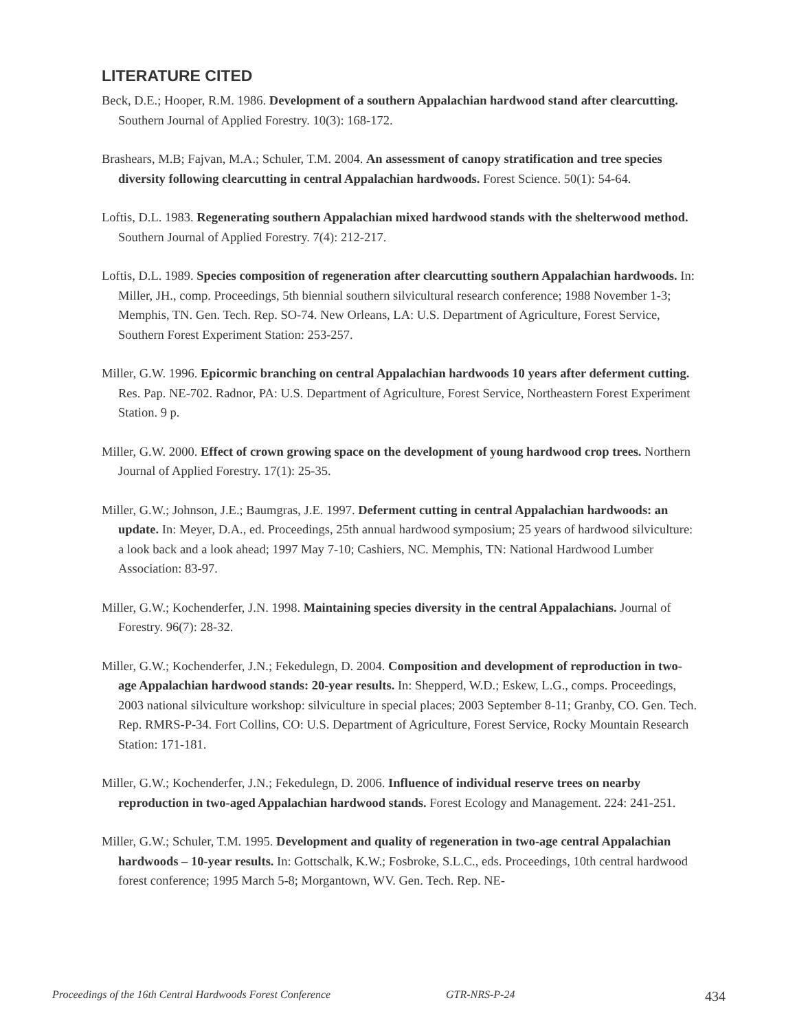LITERATURE CITED
Beck, D.E.; Hooper, R.M. 1986. Development of a southern Appalachian hardwood stand after clearcutting. Southern Journal of Applied Forestry. 10(3): 168-172.
Brashears, M.B; Fajvan, M.A.; Schuler, T.M. 2004. An assessment of canopy stratification and tree species diversity following clearcutting in central Appalachian hardwoods. Forest Science. 50(1): 54-64.
Loftis, D.L. 1983. Regenerating southern Appalachian mixed hardwood stands with the shelterwood method. Southern Journal of Applied Forestry. 7(4): 212-217.
Loftis, D.L. 1989. Species composition of regeneration after clearcutting southern Appalachian hardwoods. In: Miller, JH., comp. Proceedings, 5th biennial southern silvicultural research conference; 1988 November 1-3; Memphis, TN. Gen. Tech. Rep. SO-74. New Orleans, LA: U.S. Department of Agriculture, Forest Service, Southern Forest Experiment Station: 253-257.
Miller, G.W. 1996. Epicormic branching on central Appalachian hardwoods 10 years after deferment cutting. Res. Pap. NE-702. Radnor, PA: U.S. Department of Agriculture, Forest Service, Northeastern Forest Experiment Station. 9 p.
Miller, G.W. 2000. Effect of crown growing space on the development of young hardwood crop trees. Northern Journal of Applied Forestry. 17(1): 25-35.
Miller, G.W.; Johnson, J.E.; Baumgras, J.E. 1997. Deferment cutting in central Appalachian hardwoods: an update. In: Meyer, D.A., ed. Proceedings, 25th annual hardwood symposium; 25 years of hardwood silviculture: a look back and a look ahead; 1997 May 7-10; Cashiers, NC. Memphis, TN: National Hardwood Lumber Association: 83-97.
Miller, G.W.; Kochenderfer, J.N. 1998. Maintaining species diversity in the central Appalachians. Journal of Forestry. 96(7): 28-32.
Miller, G.W.; Kochenderfer, J.N.; Fekedulegn, D. 2004. Composition and development of reproduction in two-age Appalachian hardwood stands: 20-year results. In: Shepperd, W.D.; Eskew, L.G., comps. Proceedings, 2003 national silviculture workshop: silviculture in special places; 2003 September 8-11; Granby, CO. Gen. Tech. Rep. RMRS-P-34. Fort Collins, CO: U.S. Department of Agriculture, Forest Service, Rocky Mountain Research Station: 171-181.
Miller, G.W.; Kochenderfer, J.N.; Fekedulegn, D. 2006. Influence of individual reserve trees on nearby reproduction in two-aged Appalachian hardwood stands. Forest Ecology and Management. 224: 241-251.
Miller, G.W.; Schuler, T.M. 1995. Development and quality of regeneration in two-age central Appalachian hardwoods – 10-year results. In: Gottschalk, K.W.; Fosbroke, S.L.C., eds. Proceedings, 10th central hardwood forest conference; 1995 March 5-8; Morgantown, WV. Gen. Tech. Rep. NE-
Proceedings of the 16th Central Hardwoods Forest Conference GTR-NRS-P-24 434